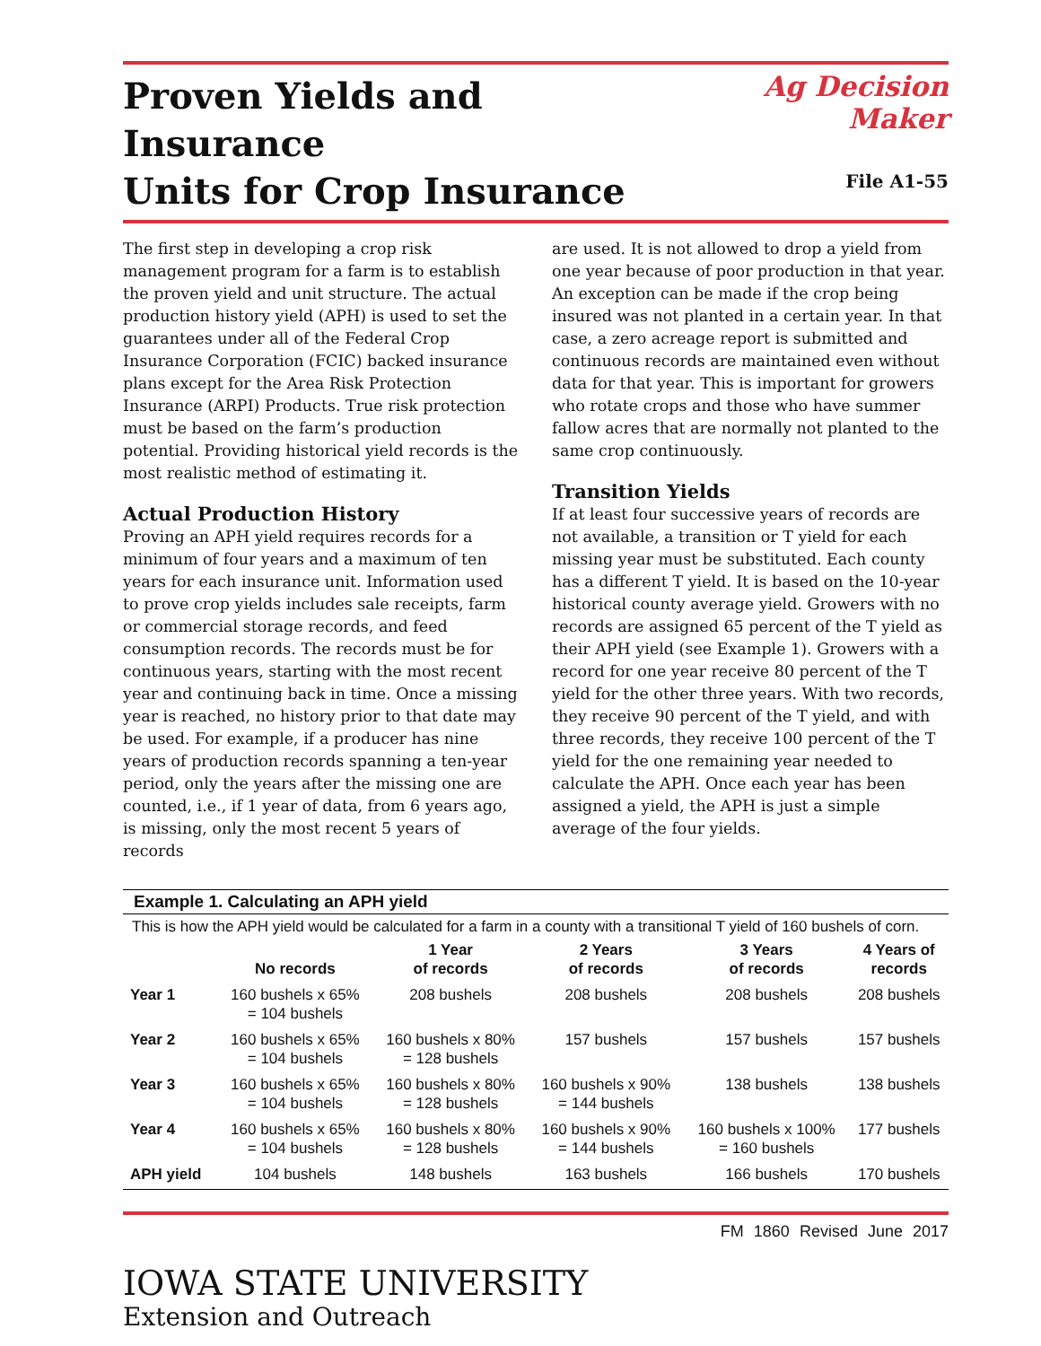Proven Yields and Insurance
Units for Crop Insurance
Ag Decision Maker
File A1-55
The first step in developing a crop risk management program for a farm is to establish the proven yield and unit structure. The actual production history yield (APH) is used to set the guarantees under all of the Federal Crop Insurance Corporation (FCIC) backed insurance plans except for the Area Risk Protection Insurance (ARPI) Products. True risk protection must be based on the farm’s production potential. Providing historical yield records is the most realistic method of estimating it.
Actual Production History
Proving an APH yield requires records for a minimum of four years and a maximum of ten years for each insurance unit. Information used to prove crop yields includes sale receipts, farm or commercial storage records, and feed consumption records. The records must be for continuous years, starting with the most recent year and continuing back in time. Once a missing year is reached, no history prior to that date may be used. For example, if a producer has nine years of production records spanning a ten-year period, only the years after the missing one are counted, i.e., if 1 year of data, from 6 years ago, is missing, only the most recent 5 years of records
are used. It is not allowed to drop a yield from one year because of poor production in that year. An exception can be made if the crop being insured was not planted in a certain year. In that case, a zero acreage report is submitted and continuous records are maintained even without data for that year. This is important for growers who rotate crops and those who have summer fallow acres that are normally not planted to the same crop continuously.
Transition Yields
If at least four successive years of records are not available, a transition or T yield for each missing year must be substituted. Each county has a different T yield. It is based on the 10-year historical county average yield. Growers with no records are assigned 65 percent of the T yield as their APH yield (see Example 1). Growers with a record for one year receive 80 percent of the T yield for the other three years. With two records, they receive 90 percent of the T yield, and with three records, they receive 100 percent of the T yield for the one remaining year needed to calculate the APH. Once each year has been assigned a yield, the APH is just a simple average of the four yields.
Example 1. Calculating an APH yield
This is how the APH yield would be calculated for a farm in a county with a transitional T yield of 160 bushels of corn.
| | No records | 1 Year of records | 2 Years of records | 3 Years of records | 4 Years of records |
| --- | --- | --- | --- | --- | --- |
| Year 1 | 160 bushels x 65% = 104 bushels | 208 bushels | 208 bushels | 208 bushels | 208 bushels |
| Year 2 | 160 bushels x 65% = 104 bushels | 160 bushels x 80% = 128 bushels | 157 bushels | 157 bushels | 157 bushels |
| Year 3 | 160 bushels x 65% = 104 bushels | 160 bushels x 80% = 128 bushels | 160 bushels x 90% = 144 bushels | 138 bushels | 138 bushels |
| Year 4 | 160 bushels x 65% = 104 bushels | 160 bushels x 80% = 128 bushels | 160 bushels x 90% = 144 bushels | 160 bushels x 100% = 160 bushels | 177 bushels |
| APH yield | 104 bushels | 148 bushels | 163 bushels | 166 bushels | 170 bushels |
FM 1860 Revised June 2017
IOWA STATE UNIVERSITY
Extension and Outreach